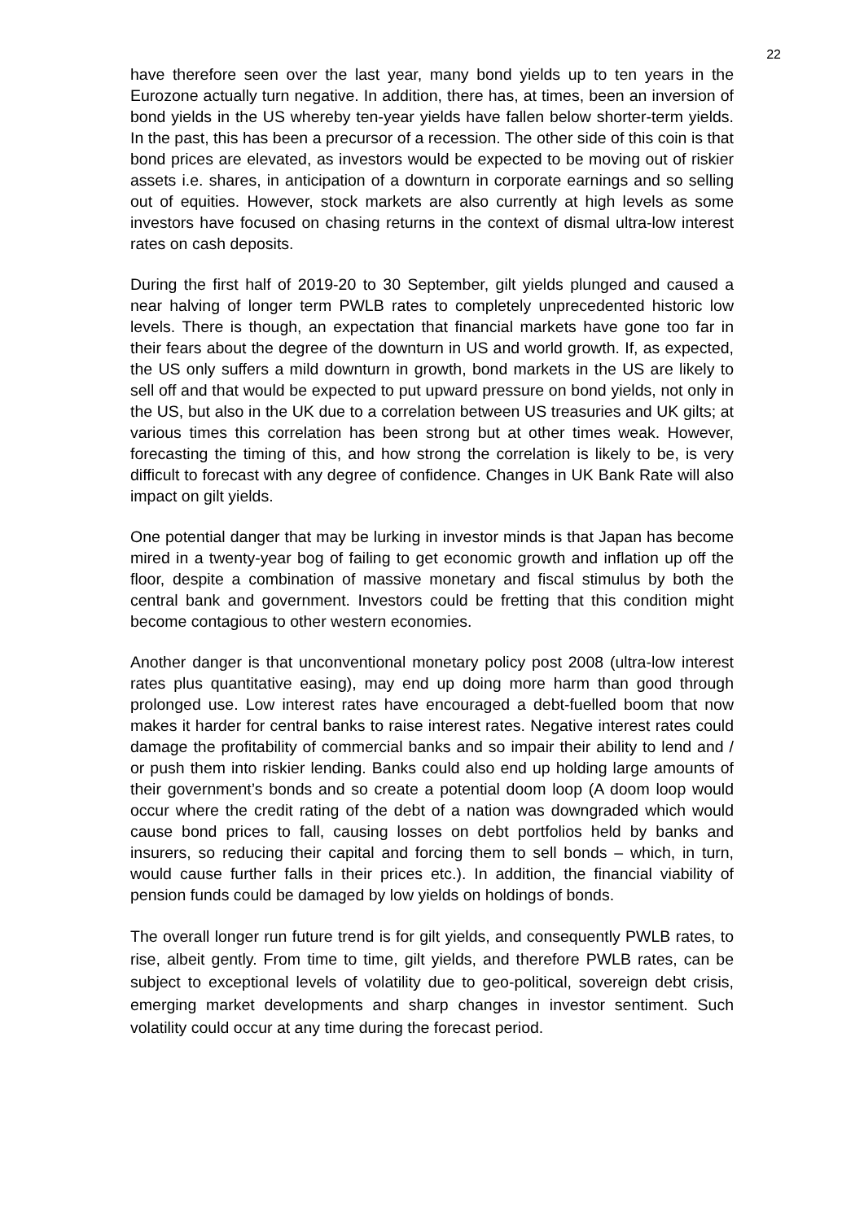22
have therefore seen over the last year, many bond yields up to ten years in the Eurozone actually turn negative. In addition, there has, at times, been an inversion of bond yields in the US whereby ten-year yields have fallen below shorter-term yields. In the past, this has been a precursor of a recession. The other side of this coin is that bond prices are elevated, as investors would be expected to be moving out of riskier assets i.e. shares, in anticipation of a downturn in corporate earnings and so selling out of equities. However, stock markets are also currently at high levels as some investors have focused on chasing returns in the context of dismal ultra-low interest rates on cash deposits.
During the first half of 2019-20 to 30 September, gilt yields plunged and caused a near halving of longer term PWLB rates to completely unprecedented historic low levels. There is though, an expectation that financial markets have gone too far in their fears about the degree of the downturn in US and world growth. If, as expected, the US only suffers a mild downturn in growth, bond markets in the US are likely to sell off and that would be expected to put upward pressure on bond yields, not only in the US, but also in the UK due to a correlation between US treasuries and UK gilts; at various times this correlation has been strong but at other times weak. However, forecasting the timing of this, and how strong the correlation is likely to be, is very difficult to forecast with any degree of confidence. Changes in UK Bank Rate will also impact on gilt yields.
One potential danger that may be lurking in investor minds is that Japan has become mired in a twenty-year bog of failing to get economic growth and inflation up off the floor, despite a combination of massive monetary and fiscal stimulus by both the central bank and government. Investors could be fretting that this condition might become contagious to other western economies.
Another danger is that unconventional monetary policy post 2008 (ultra-low interest rates plus quantitative easing), may end up doing more harm than good through prolonged use. Low interest rates have encouraged a debt-fuelled boom that now makes it harder for central banks to raise interest rates. Negative interest rates could damage the profitability of commercial banks and so impair their ability to lend and / or push them into riskier lending. Banks could also end up holding large amounts of their government’s bonds and so create a potential doom loop (A doom loop would occur where the credit rating of the debt of a nation was downgraded which would cause bond prices to fall, causing losses on debt portfolios held by banks and insurers, so reducing their capital and forcing them to sell bonds – which, in turn, would cause further falls in their prices etc.). In addition, the financial viability of pension funds could be damaged by low yields on holdings of bonds.
The overall longer run future trend is for gilt yields, and consequently PWLB rates, to rise, albeit gently. From time to time, gilt yields, and therefore PWLB rates, can be subject to exceptional levels of volatility due to geo-political, sovereign debt crisis, emerging market developments and sharp changes in investor sentiment. Such volatility could occur at any time during the forecast period.